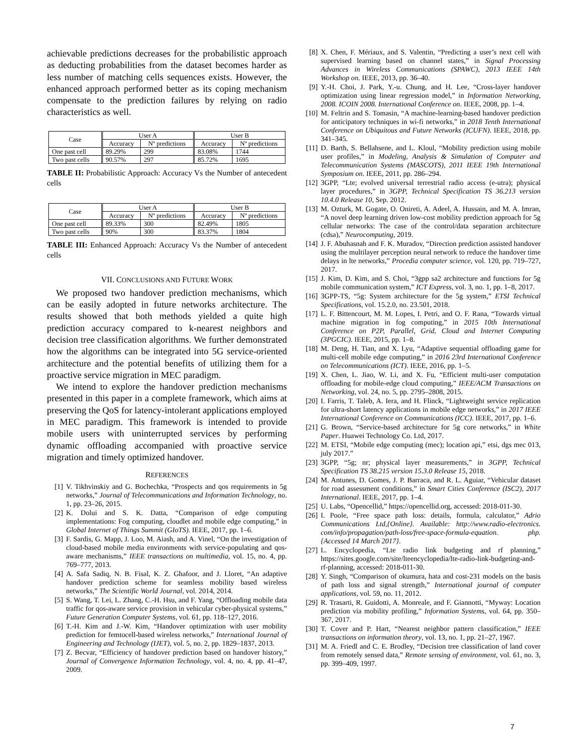achievable predictions decreases for the probabilistic approach as deducting probabilities from the dataset becomes harder as less number of matching cells sequences exists. However, the enhanced approach performed better as its coping mechanism compensate to the prediction failures by relying on radio characteristics as well.
| Case | User A | | User B | |
| --- | --- | --- | --- | --- |
| | Accuracy | Nº predictions | Accuracy | Nº predictions |
| One past cell | 89.29% | 299 | 83.08% | 1744 |
| Two past cells | 90.57% | 297 | 85.72% | 1695 |
TABLE II: Probabilistic Approach: Accuracy Vs the Number of antecedent cells
| Case | User A | | User B | |
| --- | --- | --- | --- | --- |
| | Accuracy | Nº predictions | Accuracy | Nº predictions |
| One past cell | 89.33% | 300 | 82.49% | 1805 |
| Two past cells | 90% | 300 | 83.37% | 1804 |
TABLE III: Enhanced Approach: Accuracy Vs the Number of antecedent cells
VII. CONCLUSIONS AND FUTURE WORK
We proposed two handover prediction mechanisms, which can be easily adopted in future networks architecture. The results showed that both methods yielded a quite high prediction accuracy compared to k-nearest neighbors and decision tree classification algorithms. We further demonstrated how the algorithms can be integrated into 5G service-oriented architecture and the potential benefits of utilizing them for a proactive service migration in MEC paradigm.
We intend to explore the handover prediction mechanisms presented in this paper in a complete framework, which aims at preserving the QoS for latency-intolerant applications employed in MEC paradigm. This framework is intended to provide mobile users with uninterrupted services by performing dynamic offloading accompanied with proactive service migration and timely optimized handover.
REFERENCES
[1] V. Tikhvinskiy and G. Bochechka, “Prospects and qos requirements in 5g networks,” Journal of Telecommunications and Information Technology, no. 1, pp. 23–26, 2015.
[2] K. Dolui and S. K. Datta, “Comparison of edge computing implementations: Fog computing, cloudlet and mobile edge computing,” in Global Internet of Things Summit (GIoTS). IEEE, 2017, pp. 1–6.
[3] F. Sardis, G. Mapp, J. Loo, M. Aiash, and A. Vinel, “On the investigation of cloud-based mobile media environments with service-populating and qos-aware mechanisms,” IEEE transactions on multimedia, vol. 15, no. 4, pp. 769–777, 2013.
[4] A. Safa Sadiq, N. B. Fisal, K. Z. Ghafoor, and J. Lloret, “An adaptive handover prediction scheme for seamless mobility based wireless networks,” The Scientific World Journal, vol. 2014, 2014.
[5] S. Wang, T. Lei, L. Zhang, C.-H. Hsu, and F. Yang, “Offloading mobile data traffic for qos-aware service provision in vehicular cyber-physical systems,” Future Generation Computer Systems, vol. 61, pp. 118–127, 2016.
[6] T.-H. Kim and J.-W. Kim, “Handover optimization with user mobility prediction for femtocell-based wireless networks,” International Journal of Engineering and Technology (IJET), vol. 5, no. 2, pp. 1829–1837, 2013.
[7] Z. Becvar, “Efficiency of handover prediction based on handover history,” Journal of Convergence Information Technology, vol. 4, no. 4, pp. 41–47, 2009.
[8] X. Chen, F. Mériaux, and S. Valentin, “Predicting a user’s next cell with supervised learning based on channel states,” in Signal Processing Advances in Wireless Communications (SPAWC), 2013 IEEE 14th Workshop on. IEEE, 2013, pp. 36–40.
[9] Y.-H. Choi, J. Park, Y.-u. Chung, and H. Lee, “Cross-layer handover optimization using linear regression model,” in Information Networking, 2008. ICOIN 2008. International Conference on. IEEE, 2008, pp. 1–4.
[10] M. Feltrin and S. Tomasin, “A machine-learning-based handover prediction for anticipatory techniques in wi-fi networks,” in 2018 Tenth International Conference on Ubiquitous and Future Networks (ICUFN). IEEE, 2018, pp. 341–345.
[11] D. Barth, S. Bellahsene, and L. Kloul, “Mobility prediction using mobile user profiles,” in Modeling, Analysis & Simulation of Computer and Telecommunication Systems (MASCOTS), 2011 IEEE 19th International Symposium on. IEEE, 2011, pp. 286–294.
[12] 3GPP, “Lte; evolved universal terrestrial radio access (e-utra); physical layer procedures,” in 3GPP, Technical Specification TS 36.213 version 10.4.0 Release 10, Sep. 2012.
[13] M. Ozturk, M. Gogate, O. Onireti, A. Adeel, A. Hussain, and M. A. Imran, “A novel deep learning driven low-cost mobility prediction approach for 5g cellular networks: The case of the control/data separation architecture (cdsa),” Neurocomputing, 2019.
[14] J. F. Abuhasnah and F. K. Muradov, “Direction prediction assisted handover using the multilayer perception neural network to reduce the handover time delays in lte networks,” Procedia computer science, vol. 120, pp. 719–727, 2017.
[15] J. Kim, D. Kim, and S. Choi, “3gpp sa2 architecture and functions for 5g mobile communication system,” ICT Express, vol. 3, no. 1, pp. 1–8, 2017.
[16] 3GPP-TS, “5g: System architecture for the 5g system,” ETSI Technical Specifications, vol. 15.2.0, no. 23.501, 2018.
[17] L. F. Bittencourt, M. M. Lopes, I. Petri, and O. F. Rana, “Towards virtual machine migration in fog computing,” in 2015 10th International Conference on P2P, Parallel, Grid, Cloud and Internet Computing (3PGCIC). IEEE, 2015, pp. 1–8.
[18] M. Deng, H. Tian, and X. Lyu, “Adaptive sequential offloading game for multi-cell mobile edge computing,” in 2016 23rd International Conference on Telecommunications (ICT). IEEE, 2016, pp. 1–5.
[19] X. Chen, L. Jiao, W. Li, and X. Fu, “Efficient multi-user computation offloading for mobile-edge cloud computing,” IEEE/ACM Transactions on Networking, vol. 24, no. 5, pp. 2795–2808, 2015.
[20] I. Farris, T. Taleb, A. Iera, and H. Flinck, “Lightweight service replication for ultra-short latency applications in mobile edge networks,” in 2017 IEEE International Conference on Communications (ICC). IEEE, 2017, pp. 1–6.
[21] G. Brown, “Service-based architecture for 5g core networks,” in White Paper. Huawei Technology Co. Ltd, 2017.
[22] M. ETSI, “Mobile edge computing (mec); location api,” etsi, dgs mec 013, july 2017.”
[23] 3GPP, “5g; nr; physical layer measurements,” in 3GPP, Technical Specification TS 38.215 version 15.3.0 Release 15, 2018.
[24] M. Antunes, D. Gomes, J. P. Barraca, and R. L. Aguiar, “Vehicular dataset for road assessment conditions,” in Smart Cities Conference (ISC2), 2017 International. IEEE, 2017, pp. 1–4.
[25] U. Labs, “Opencellid,” https://opencellid.org, accessed: 2018-011-30.
[26] I. Poole, “Free space path loss: details, formula, calculator,” Adrio Communications Ltd,{Online}. Available: http://www.radio-electronics. com/info/propagation/path-loss/free-space-formula-equation. php.{Accessed 14 March 2017}.
[27] L. Encyclopedia, “Lte radio link budgeting and rf planning,” https://sites.google.com/site/lteencyclopedia/lte-radio-link-budgeting-and-rf-planning, accessed: 2018-011-30.
[28] Y. Singh, “Comparison of okumura, hata and cost-231 models on the basis of path loss and signal strength,” International journal of computer applications, vol. 59, no. 11, 2012.
[29] R. Trasarti, R. Guidotti, A. Monreale, and F. Giannotti, “Myway: Location prediction via mobility profiling,” Information Systems, vol. 64, pp. 350–367, 2017.
[30] T. Cover and P. Hart, “Nearest neighbor pattern classification,” IEEE transactions on information theory, vol. 13, no. 1, pp. 21–27, 1967.
[31] M. A. Friedl and C. E. Brodley, “Decision tree classification of land cover from remotely sensed data,” Remote sensing of environment, vol. 61, no. 3, pp. 399–409, 1997.
7